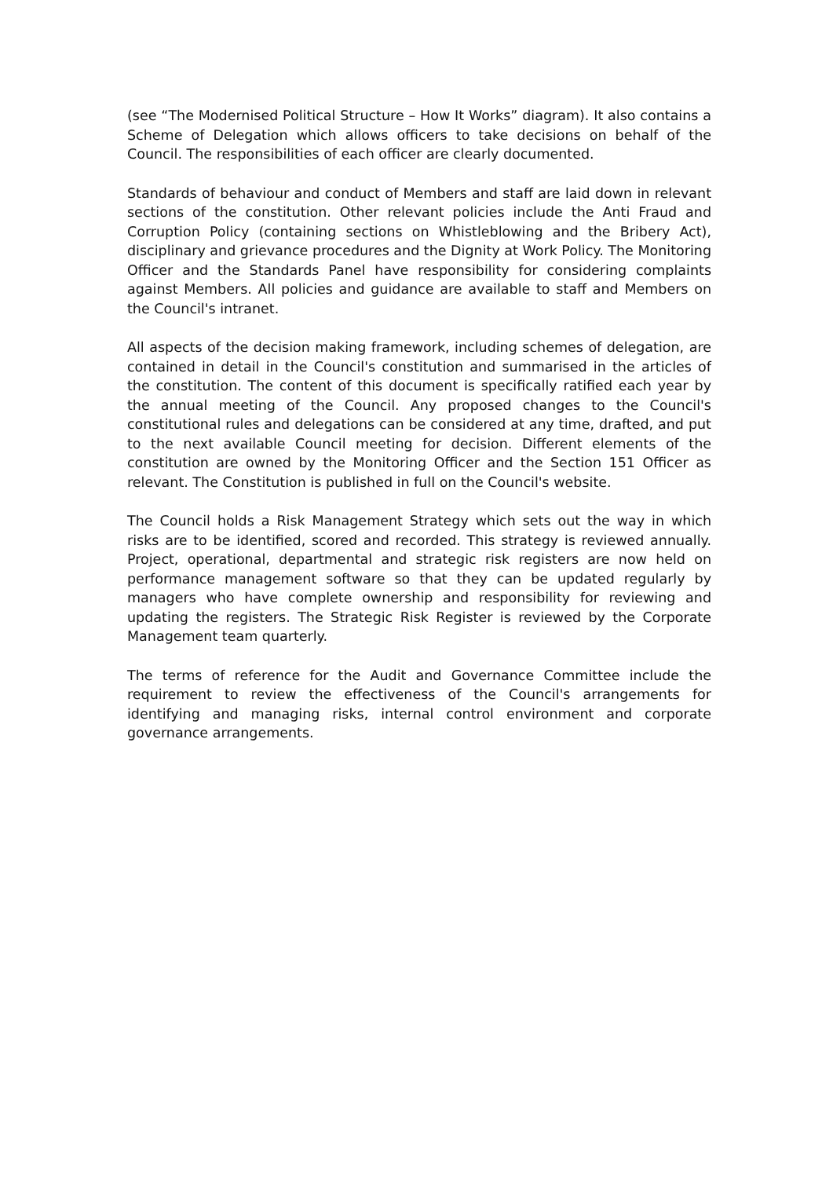(see “The Modernised Political Structure – How It Works” diagram). It also contains a Scheme of Delegation which allows officers to take decisions on behalf of the Council. The responsibilities of each officer are clearly documented.
Standards of behaviour and conduct of Members and staff are laid down in relevant sections of the constitution. Other relevant policies include the Anti Fraud and Corruption Policy (containing sections on Whistleblowing and the Bribery Act), disciplinary and grievance procedures and the Dignity at Work Policy. The Monitoring Officer and the Standards Panel have responsibility for considering complaints against Members. All policies and guidance are available to staff and Members on the Council's intranet.
All aspects of the decision making framework, including schemes of delegation, are contained in detail in the Council's constitution and summarised in the articles of the constitution. The content of this document is specifically ratified each year by the annual meeting of the Council. Any proposed changes to the Council's constitutional rules and delegations can be considered at any time, drafted, and put to the next available Council meeting for decision. Different elements of the constitution are owned by the Monitoring Officer and the Section 151 Officer as relevant. The Constitution is published in full on the Council's website.
The Council holds a Risk Management Strategy which sets out the way in which risks are to be identified, scored and recorded. This strategy is reviewed annually. Project, operational, departmental and strategic risk registers are now held on performance management software so that they can be updated regularly by managers who have complete ownership and responsibility for reviewing and updating the registers. The Strategic Risk Register is reviewed by the Corporate Management team quarterly.
The terms of reference for the Audit and Governance Committee include the requirement to review the effectiveness of the Council's arrangements for identifying and managing risks, internal control environment and corporate governance arrangements.